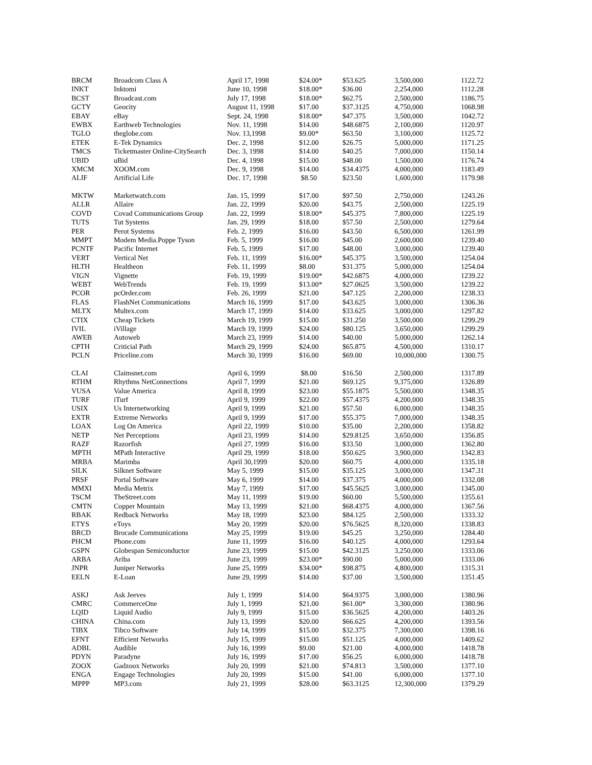| BRCM | Broadcom Class A | April 17, 1998 | $24.00* | $53.625 | 3,500,000 | 1122.72 |
| INKT | Inktomi | June 10, 1998 | $18.00* | $36.00 | 2,254,000 | 1112.28 |
| BCST | Broadcast.com | July 17, 1998 | $18.00* | $62.75 | 2,500,000 | 1186.75 |
| GCTY | Geocity | August 11, 1998 | $17.00 | $37.3125 | 4,750,000 | 1068.98 |
| EBAY | eBay | Sept. 24, 1998 | $18.00* | $47.375 | 3,500,000 | 1042.72 |
| EWBX | Earthweb Technologies | Nov. 11, 1998 | $14.00 | $48.6875 | 2,100,000 | 1120.97 |
| TGLO | theglobe.com | Nov. 13,1998 | $9.00* | $63.50 | 3,100,000 | 1125.72 |
| ETEK | E-Tek Dynamics | Dec. 2, 1998 | $12.00 | $26.75 | 5,000,000 | 1171.25 |
| TMCS | Ticketmaster Online-CitySearch | Dec. 3, 1998 | $14.00 | $40.25 | 7,000,000 | 1150.14 |
| UBID | uBid | Dec. 4, 1998 | $15.00 | $48.00 | 1,500,000 | 1176.74 |
| XMCM | XOOM.com | Dec. 9, 1998 | $14.00 | $34.4375 | 4,000,000 | 1183.49 |
| ALIF | Artificial Life | Dec. 17, 1998 | $8.50 | $23.50 | 1,600,000 | 1179.98 |
| MKTW | Marketwatch.com | Jan. 15, 1999 | $17.00 | $97.50 | 2,750,000 | 1243.26 |
| ALLR | Allaire | Jan. 22, 1999 | $20.00 | $43.75 | 2,500,000 | 1225.19 |
| COVD | Covad Communications Group | Jan. 22, 1999 | $18.00* | $45.375 | 7,800,000 | 1225.19 |
| TUTS | Tut Systems | Jan. 29, 1999 | $18.00 | $57.50 | 2,500,000 | 1279.64 |
| PER | Perot Systems | Feb. 2, 1999 | $16.00 | $43.50 | 6,500,000 | 1261.99 |
| MMPT | Modem Media.Poppe Tyson | Feb. 5, 1999 | $16.00 | $45.00 | 2,600,000 | 1239.40 |
| PCNTF | Pacific Internet | Feb. 5, 1999 | $17.00 | $48.00 | 3,000,000 | 1239.40 |
| VERT | Vertical Net | Feb. 11, 1999 | $16.00* | $45.375 | 3,500,000 | 1254.04 |
| HLTH | Healtheon | Feb. 11, 1999 | $8.00 | $31.375 | 5,000,000 | 1254.04 |
| VIGN | Vignette | Feb. 19, 1999 | $19.00* | $42.6875 | 4,000,000 | 1239.22 |
| WEBT | WebTrends | Feb. 19, 1999 | $13.00* | $27.0625 | 3,500,000 | 1239.22 |
| PCOR | pcOrder.com | Feb. 26, 1999 | $21.00 | $47.125 | 2,200,000 | 1238.33 |
| FLAS | FlashNet Communications | March 16, 1999 | $17.00 | $43.625 | 3,000,000 | 1306.36 |
| MLTX | Multex.com | March 17, 1999 | $14.00 | $33.625 | 3,000,000 | 1297.82 |
| CTIX | Cheap Tickets | March 19, 1999 | $15.00 | $31.250 | 3,500,000 | 1299.29 |
| IVIL | iVillage | March 19, 1999 | $24.00 | $80.125 | 3,650,000 | 1299.29 |
| AWEB | Autoweb | March 23, 1999 | $14.00 | $40.00 | 5,000,000 | 1262.14 |
| CPTH | Criticial Path | March 29, 1999 | $24.00 | $65.875 | 4,500,000 | 1310.17 |
| PCLN | Priceline.com | March 30, 1999 | $16.00 | $69.00 | 10,000,000 | 1300.75 |
| CLAI | Claimsnet.com | April 6, 1999 | $8.00 | $16.50 | 2,500,000 | 1317.89 |
| RTHM | Rhythms NetConnections | April 7, 1999 | $21.00 | $69.125 | 9,375,000 | 1326.89 |
| VUSA | Value America | April 8, 1999 | $23.00 | $55.1875 | 5,500,000 | 1348.35 |
| TURF | iTurf | April 9, 1999 | $22.00 | $57.4375 | 4,200,000 | 1348.35 |
| USIX | Us Internetworking | April 9, 1999 | $21.00 | $57.50 | 6,000,000 | 1348.35 |
| EXTR | Extreme Networks | April 9, 1999 | $17.00 | $55.375 | 7,000,000 | 1348.35 |
| LOAX | Log On America | April 22, 1999 | $10.00 | $35.00 | 2,200,000 | 1358.82 |
| NETP | Net Perceptions | April 23, 1999 | $14.00 | $29.8125 | 3,650,000 | 1356.85 |
| RAZF | Razorfish | April 27, 1999 | $16.00 | $33.50 | 3,000,000 | 1362.80 |
| MPTH | MPath Interactive | April 29, 1999 | $18.00 | $50.625 | 3,900,000 | 1342.83 |
| MRBA | Marimba | April 30,1999 | $20.00 | $60.75 | 4,000,000 | 1335.18 |
| SILK | Silknet Software | May 5, 1999 | $15.00 | $35.125 | 3,000,000 | 1347.31 |
| PRSF | Portal Software | May 6, 1999 | $14.00 | $37.375 | 4,000,000 | 1332.08 |
| MMXI | Media Metrix | May 7, 1999 | $17.00 | $45.5625 | 3,000,000 | 1345.00 |
| TSCM | TheStreet.com | May 11, 1999 | $19.00 | $60.00 | 5,500,000 | 1355.61 |
| CMTN | Copper Mountain | May 13, 1999 | $21.00 | $68.4375 | 4,000,000 | 1367.56 |
| RBAK | Redback Networks | May 18, 1999 | $23.00 | $84.125 | 2,500,000 | 1333.32 |
| ETYS | eToys | May 20, 1999 | $20.00 | $76.5625 | 8,320,000 | 1338.83 |
| BRCD | Brocade Communications | May 25, 1999 | $19.00 | $45.25 | 3,250,000 | 1284.40 |
| PHCM | Phone.com | June 11, 1999 | $16.00 | $40.125 | 4,000,000 | 1293.64 |
| GSPN | Globespan Semiconductor | June 23, 1999 | $15.00 | $42.3125 | 3,250,000 | 1333.06 |
| ARBA | Ariba | June 23, 1999 | $23.00* | $90.00 | 5,000,000 | 1333.06 |
| JNPR | Juniper Networks | June 25, 1999 | $34.00* | $98.875 | 4,800,000 | 1315.31 |
| EELN | E-Loan | June 29, 1999 | $14.00 | $37.00 | 3,500,000 | 1351.45 |
| ASKJ | Ask Jeeves | July 1, 1999 | $14.00 | $64.9375 | 3,000,000 | 1380.96 |
| CMRC | CommerceOne | July 1, 1999 | $21.00 | $61.00* | 3,300,000 | 1380.96 |
| LQID | Liquid Audio | July 9, 1999 | $15.00 | $36.5625 | 4,200,000 | 1403.26 |
| CHINA | China.com | July 13, 1999 | $20.00 | $66.625 | 4,200,000 | 1393.56 |
| TIBX | Tibco Software | July 14, 1999 | $15.00 | $32.375 | 7,300,000 | 1398.16 |
| EFNT | Efficient Networks | July 15, 1999 | $15.00 | $51.125 | 4,000,000 | 1409.62 |
| ADBL | Audible | July 16, 1999 | $9.00 | $21.00 | 4,000,000 | 1418.78 |
| PDYN | Paradyne | July 16, 1999 | $17.00 | $56.25 | 6,000,000 | 1418.78 |
| ZOOX | Gadzoox Networks | July 20, 1999 | $21.00 | $74.813 | 3,500,000 | 1377.10 |
| ENGA | Engage Technologies | July 20, 1999 | $15.00 | $41.00 | 6,000,000 | 1377.10 |
| MPPP | MP3.com | July 21, 1999 | $28.00 | $63.3125 | 12,300,000 | 1379.29 |